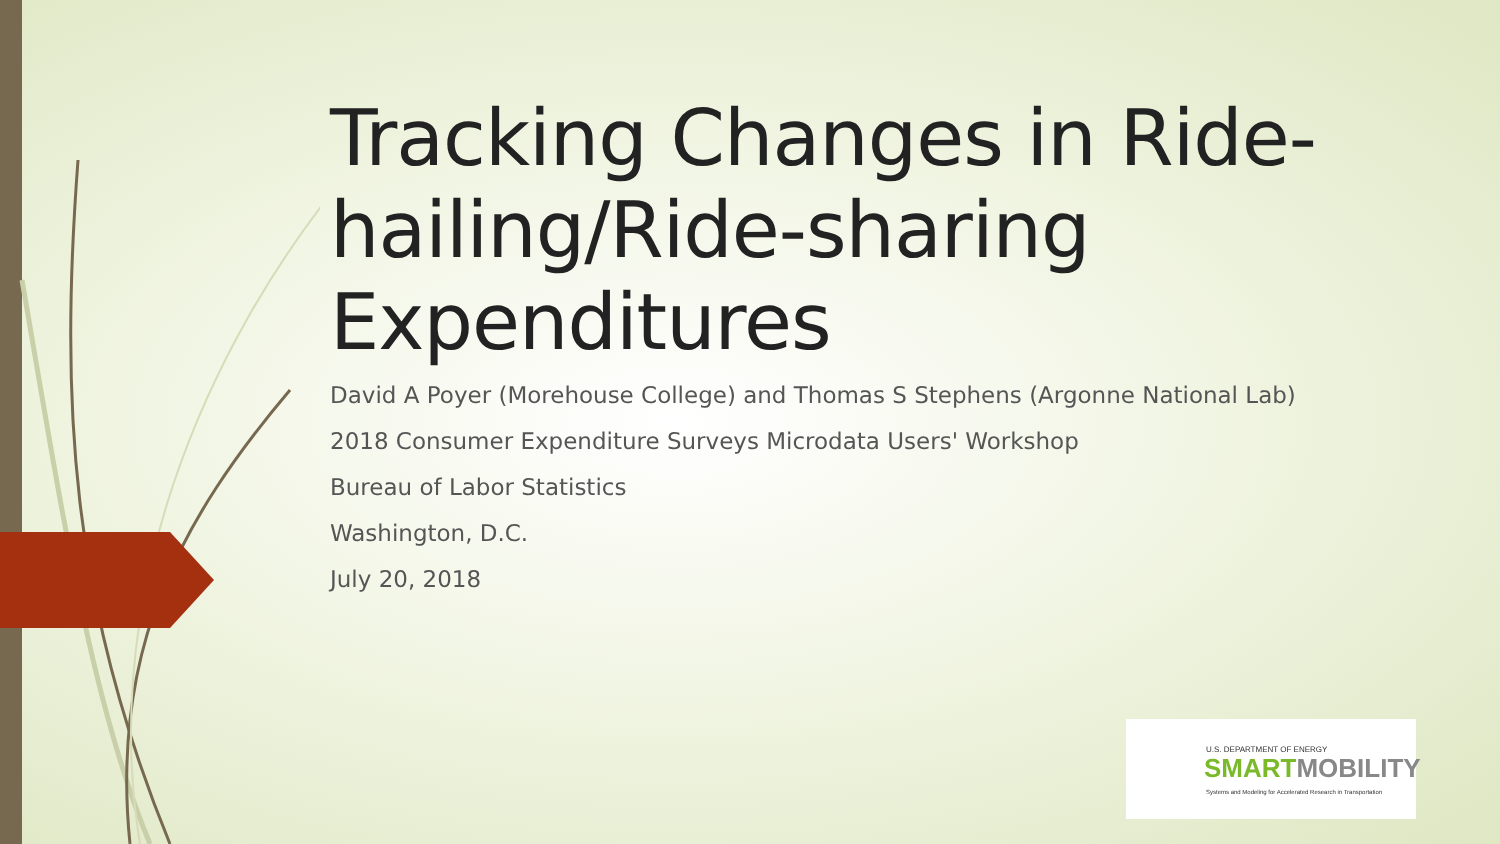Tracking Changes in Ride-hailing/Ride-sharing Expenditures
David A Poyer (Morehouse College) and Thomas S Stephens (Argonne National Lab)
2018 Consumer Expenditure Surveys Microdata Users' Workshop
Bureau of Labor Statistics
Washington, D.C.
July 20, 2018
U.S. DEPARTMENT OF ENERGY
SMARTMOBILITY
Systems and Modeling for Accelerated Research in Transportation